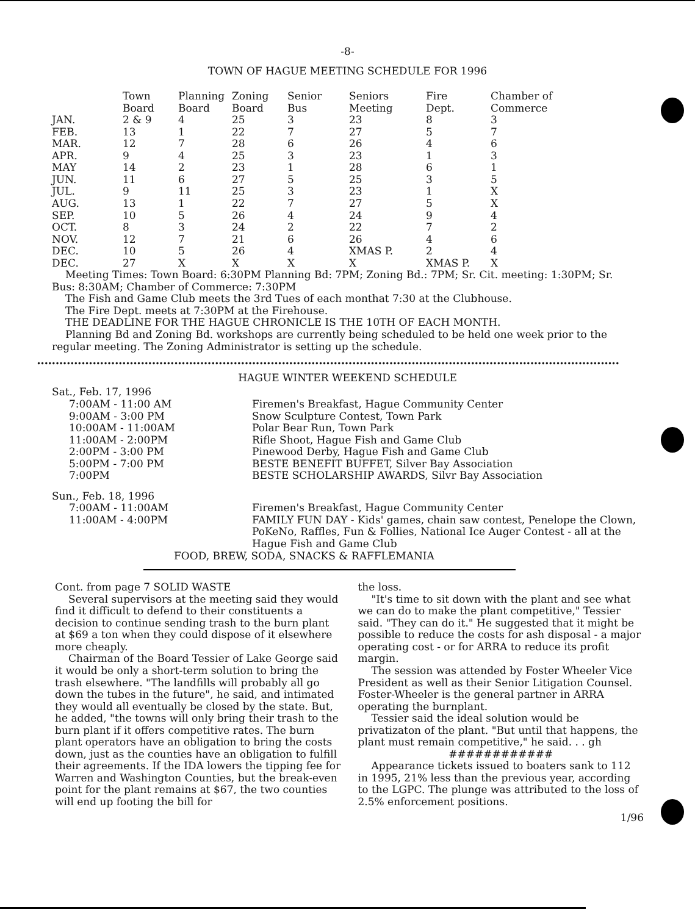-8-
TOWN OF HAGUE MEETING SCHEDULE FOR 1996
| | Town Board | Planning Board | Zoning Board | Senior Bus | Seniors Meeting | Fire Dept. | Chamber of Commerce |
| --- | --- | --- | --- | --- | --- | --- | --- |
| JAN. | 2 & 9 | 4 | 25 | 3 | 23 | 8 | 3 |
| FEB. | 13 | 1 | 22 | 7 | 27 | 5 | 7 |
| MAR. | 12 | 7 | 28 | 6 | 26 | 4 | 6 |
| APR. | 9 | 4 | 25 | 3 | 23 | 1 | 3 |
| MAY | 14 | 2 | 23 | 1 | 28 | 6 | 1 |
| JUN. | 11 | 6 | 27 | 5 | 25 | 3 | 5 |
| JUL. | 9 | 11 | 25 | 3 | 23 | 1 | X |
| AUG. | 13 | 1 | 22 | 7 | 27 | 5 | X |
| SEP. | 10 | 5 | 26 | 4 | 24 | 9 | 4 |
| OCT. | 8 | 3 | 24 | 2 | 22 | 7 | 2 |
| NOV. | 12 | 7 | 21 | 6 | 26 | 4 | 6 |
| DEC. | 10 | 5 | 26 | 4 | XMAS P. | 2 | 4 |
| DEC. | 27 | X | X | X | X | XMAS P. | X |
Meeting Times: Town Board: 6:30PM Planning Bd: 7PM; Zoning Bd.: 7PM; Sr. Cit. meeting: 1:30PM; Sr. Bus: 8:30AM; Chamber of Commerce: 7:30PM
The Fish and Game Club meets the 3rd Tues of each monthat 7:30 at the Clubhouse.
The Fire Dept. meets at 7:30PM at the Firehouse.
THE DEADLINE FOR THE HAGUE CHRONICLE IS THE 10TH OF EACH MONTH.
Planning Bd and Zoning Bd. workshops are currently being scheduled to be held one week prior to the regular meeting. The Zoning Administrator is setting up the schedule.
••••••••••••••••••••••••••••••••••••••••••••••••••••••••••••••••••••••••••••••••••••••••••••••••••••••••••••••••••••••••••••••••••••••••••••••••••••••••••••••••••••••••••••••
HAGUE WINTER WEEKEND SCHEDULE
Sat., Feb. 17, 1996
7:00AM - 11:00 AM Firemen's Breakfast, Hague Community Center
9:00AM - 3:00 PM Snow Sculpture Contest, Town Park
10:00AM - 11:00AM Polar Bear Run, Town Park
11:00AM - 2:00PM Rifle Shoot, Hague Fish and Game Club
2:00PM - 3:00 PM Pinewood Derby, Hague Fish and Game Club
5:00PM - 7:00 PM BESTE BENEFIT BUFFET, Silver Bay Association
7:00PM BESTE SCHOLARSHIP AWARDS, Silvr Bay Association
Sun., Feb. 18, 1996
7:00AM - 11:00AM Firemen's Breakfast, Hague Community Center
11:00AM - 4:00PM FAMILY FUN DAY - Kids' games, chain saw contest, Penelope the Clown, PoKeNo, Raffles, Fun & Follies, National Ice Auger Contest - all at the Hague Fish and Game Club
FOOD, BREW, SODA, SNACKS & RAFFLEMANIA
Cont. from page 7 SOLID WASTE
Several supervisors at the meeting said they would find it difficult to defend to their constituents a decision to continue sending trash to the burn plant at $69 a ton when they could dispose of it elsewhere more cheaply.
Chairman of the Board Tessier of Lake George said it would be only a short-term solution to bring the trash elsewhere. "The landfills will probably all go down the tubes in the future", he said, and intimated they would all eventually be closed by the state. But, he added, "the towns will only bring their trash to the burn plant if it offers competitive rates. The burn plant operators have an obligation to bring the costs down, just as the counties have an obligation to fulfill their agreements. If the IDA lowers the tipping fee for Warren and Washington Counties, but the break-even point for the plant remains at $67, the two counties will end up footing the bill for
the loss.
"It's time to sit down with the plant and see what we can do to make the plant competitive," Tessier said. "They can do it." He suggested that it might be possible to reduce the costs for ash disposal - a major operating cost - or for ARRA to reduce its profit margin.
The session was attended by Foster Wheeler Vice President as well as their Senior Litigation Counsel. Foster-Wheeler is the general partner in ARRA operating the burnplant.
Tessier said the ideal solution would be privatizaton of the plant. "But until that happens, the plant must remain competitive," he said. . . gh
############
Appearance tickets issued to boaters sank to 112 in 1995, 21% less than the previous year, according to the LGPC. The plunge was attributed to the loss of 2.5% enforcement positions.
1/96